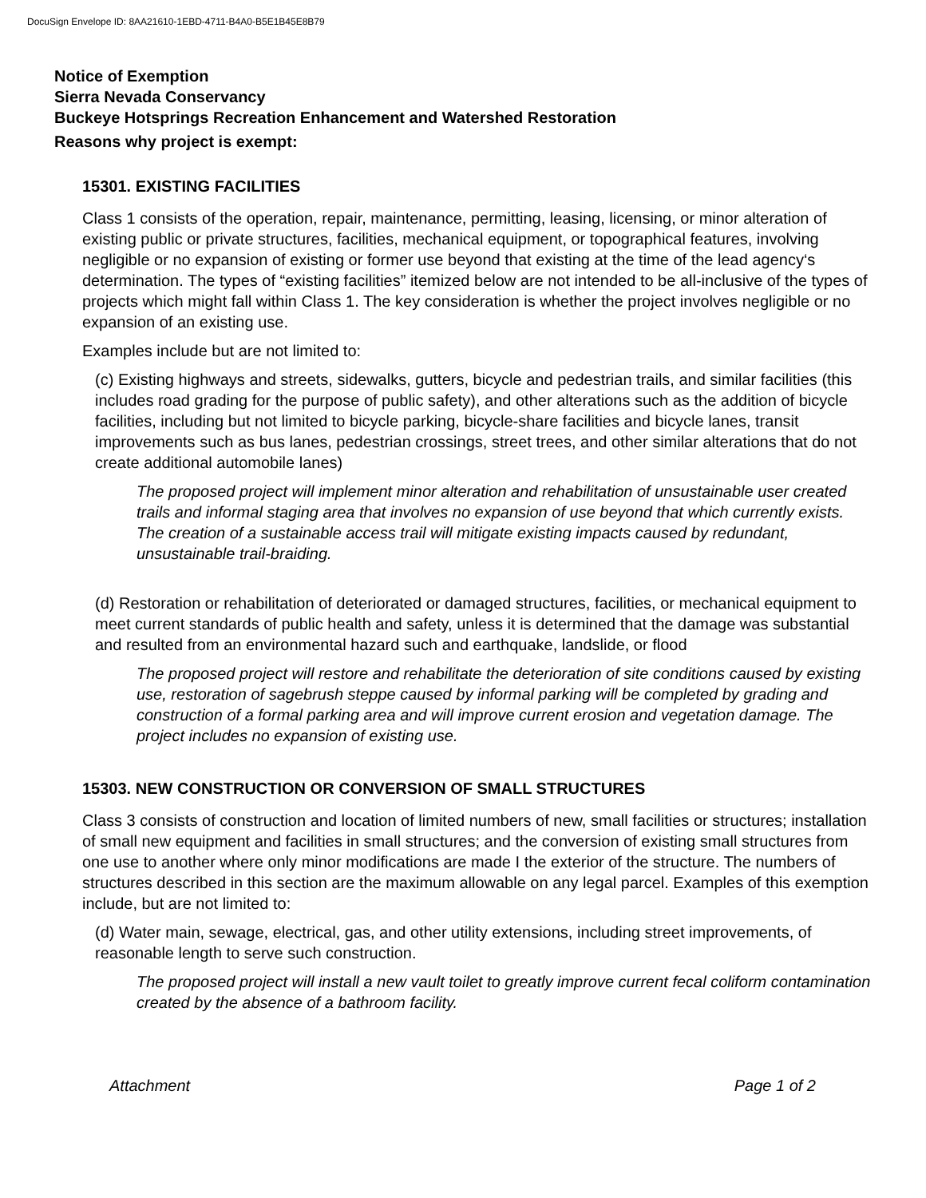DocuSign Envelope ID: 8AA21610-1EBD-4711-B4A0-B5E1B45E8B79
Notice of Exemption
Sierra Nevada Conservancy
Buckeye Hotsprings Recreation Enhancement and Watershed Restoration
Reasons why project is exempt:
15301. EXISTING FACILITIES
Class 1 consists of the operation, repair, maintenance, permitting, leasing, licensing, or minor alteration of existing public or private structures, facilities, mechanical equipment, or topographical features, involving negligible or no expansion of existing or former use beyond that existing at the time of the lead agency‘s determination. The types of “existing facilities” itemized below are not intended to be all-inclusive of the types of projects which might fall within Class 1. The key consideration is whether the project involves negligible or no expansion of an existing use.
Examples include but are not limited to:
(c) Existing highways and streets, sidewalks, gutters, bicycle and pedestrian trails, and similar facilities (this includes road grading for the purpose of public safety), and other alterations such as the addition of bicycle facilities, including but not limited to bicycle parking, bicycle-share facilities and bicycle lanes, transit improvements such as bus lanes, pedestrian crossings, street trees, and other similar alterations that do not create additional automobile lanes)
The proposed project will implement minor alteration and rehabilitation of unsustainable user created trails and informal staging area that involves no expansion of use beyond that which currently exists. The creation of a sustainable access trail will mitigate existing impacts caused by redundant, unsustainable trail-braiding.
(d) Restoration or rehabilitation of deteriorated or damaged structures, facilities, or mechanical equipment to meet current standards of public health and safety, unless it is determined that the damage was substantial and resulted from an environmental hazard such and earthquake, landslide, or flood
The proposed project will restore and rehabilitate the deterioration of site conditions caused by existing use, restoration of sagebrush steppe caused by informal parking will be completed by grading and construction of a formal parking area and will improve current erosion and vegetation damage. The project includes no expansion of existing use.
15303. NEW CONSTRUCTION OR CONVERSION OF SMALL STRUCTURES
Class 3 consists of construction and location of limited numbers of new, small facilities or structures; installation of small new equipment and facilities in small structures; and the conversion of existing small structures from one use to another where only minor modifications are made I the exterior of the structure. The numbers of structures described in this section are the maximum allowable on any legal parcel. Examples of this exemption include, but are not limited to:
(d) Water main, sewage, electrical, gas, and other utility extensions, including street improvements, of reasonable length to serve such construction.
The proposed project will install a new vault toilet to greatly improve current fecal coliform contamination created by the absence of a bathroom facility.
Attachment Page 1 of 2